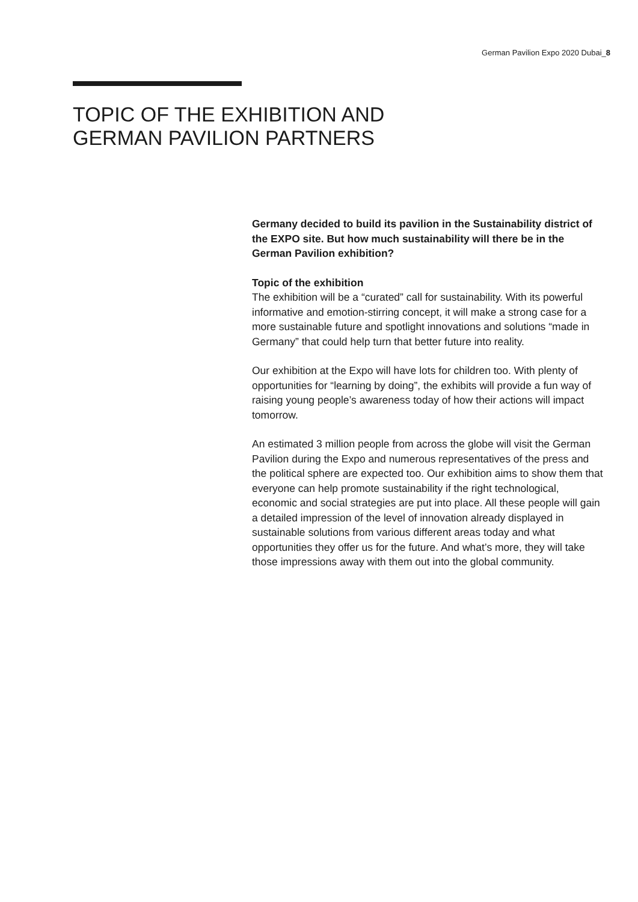German Pavilion Expo 2020 Dubai_8
TOPIC OF THE EXHIBITION AND
GERMAN PAVILION PARTNERS
Germany decided to build its pavilion in the Sustainability district of the EXPO site. But how much sustainability will there be in the German Pavilion exhibition?
Topic of the exhibition
The exhibition will be a “curated” call for sustainability. With its powerful informative and emotion-stirring concept, it will make a strong case for a more sustainable future and spotlight innovations and solutions “made in Germany” that could help turn that better future into reality.
Our exhibition at the Expo will have lots for children too. With plenty of opportunities for “learning by doing”, the exhibits will provide a fun way of raising young people’s awareness today of how their actions will impact tomorrow.
An estimated 3 million people from across the globe will visit the German Pavilion during the Expo and numerous representatives of the press and the political sphere are expected too. Our exhibition aims to show them that everyone can help promote sustainability if the right technological, economic and social strategies are put into place. All these people will gain a detailed impression of the level of innovation already displayed in sustainable solutions from various different areas today and what opportunities they offer us for the future. And what’s more, they will take those impressions away with them out into the global community.